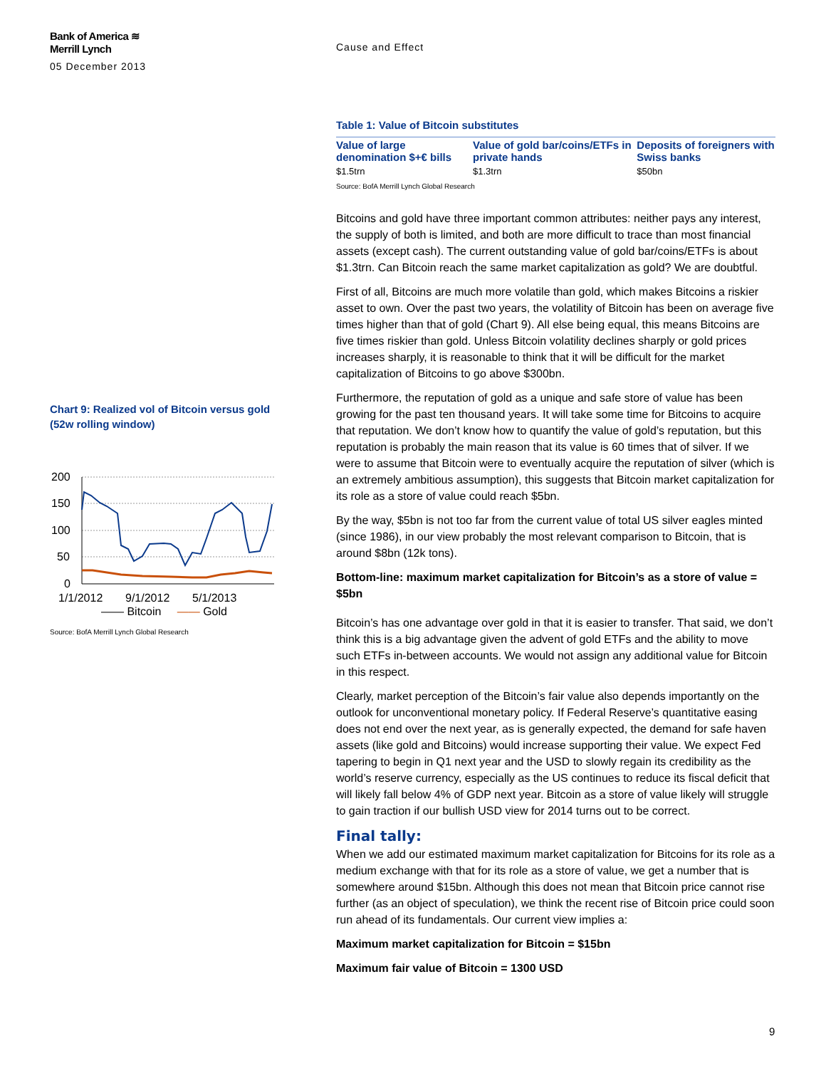Bank of America ≋
Merrill Lynch
05 December 2013
Cause and Effect
Chart 9: Realized vol of Bitcoin versus gold (52w rolling window)
200
150
100
50
0
1/1/2012
9/1/2012
5/1/2013
—— Bitcoin —— Gold
Source: BofA Merrill Lynch Global Research
Table 1: Value of Bitcoin substitutes
| Value of large denomination $+€ bills | Value of gold bar/coins/ETFs in private hands | Deposits of foreigners with Swiss banks |
| --- | --- | --- |
| $1.5trn | $1.3trn | $50bn |
Source: BofA Merrill Lynch Global Research
Bitcoins and gold have three important common attributes: neither pays any interest, the supply of both is limited, and both are more difficult to trace than most financial assets (except cash). The current outstanding value of gold bar/coins/ETFs is about $1.3trn. Can Bitcoin reach the same market capitalization as gold? We are doubtful.
First of all, Bitcoins are much more volatile than gold, which makes Bitcoins a riskier asset to own. Over the past two years, the volatility of Bitcoin has been on average five times higher than that of gold (Chart 9). All else being equal, this means Bitcoins are five times riskier than gold. Unless Bitcoin volatility declines sharply or gold prices increases sharply, it is reasonable to think that it will be difficult for the market capitalization of Bitcoins to go above $300bn.
Furthermore, the reputation of gold as a unique and safe store of value has been growing for the past ten thousand years. It will take some time for Bitcoins to acquire that reputation. We don’t know how to quantify the value of gold’s reputation, but this reputation is probably the main reason that its value is 60 times that of silver. If we were to assume that Bitcoin were to eventually acquire the reputation of silver (which is an extremely ambitious assumption), this suggests that Bitcoin market capitalization for its role as a store of value could reach $5bn.
By the way, $5bn is not too far from the current value of total US silver eagles minted (since 1986), in our view probably the most relevant comparison to Bitcoin, that is around $8bn (12k tons).
Bottom-line: maximum market capitalization for Bitcoin’s as a store of value = $5bn
Bitcoin’s has one advantage over gold in that it is easier to transfer. That said, we don’t think this is a big advantage given the advent of gold ETFs and the ability to move such ETFs in-between accounts. We would not assign any additional value for Bitcoin in this respect.
Clearly, market perception of the Bitcoin’s fair value also depends importantly on the outlook for unconventional monetary policy. If Federal Reserve’s quantitative easing does not end over the next year, as is generally expected, the demand for safe haven assets (like gold and Bitcoins) would increase supporting their value. We expect Fed tapering to begin in Q1 next year and the USD to slowly regain its credibility as the world’s reserve currency, especially as the US continues to reduce its fiscal deficit that will likely fall below 4% of GDP next year. Bitcoin as a store of value likely will struggle to gain traction if our bullish USD view for 2014 turns out to be correct.
Final tally:
When we add our estimated maximum market capitalization for Bitcoins for its role as a medium exchange with that for its role as a store of value, we get a number that is somewhere around $15bn. Although this does not mean that Bitcoin price cannot rise further (as an object of speculation), we think the recent rise of Bitcoin price could soon run ahead of its fundamentals. Our current view implies a:
Maximum market capitalization for Bitcoin = $15bn
Maximum fair value of Bitcoin = 1300 USD
9